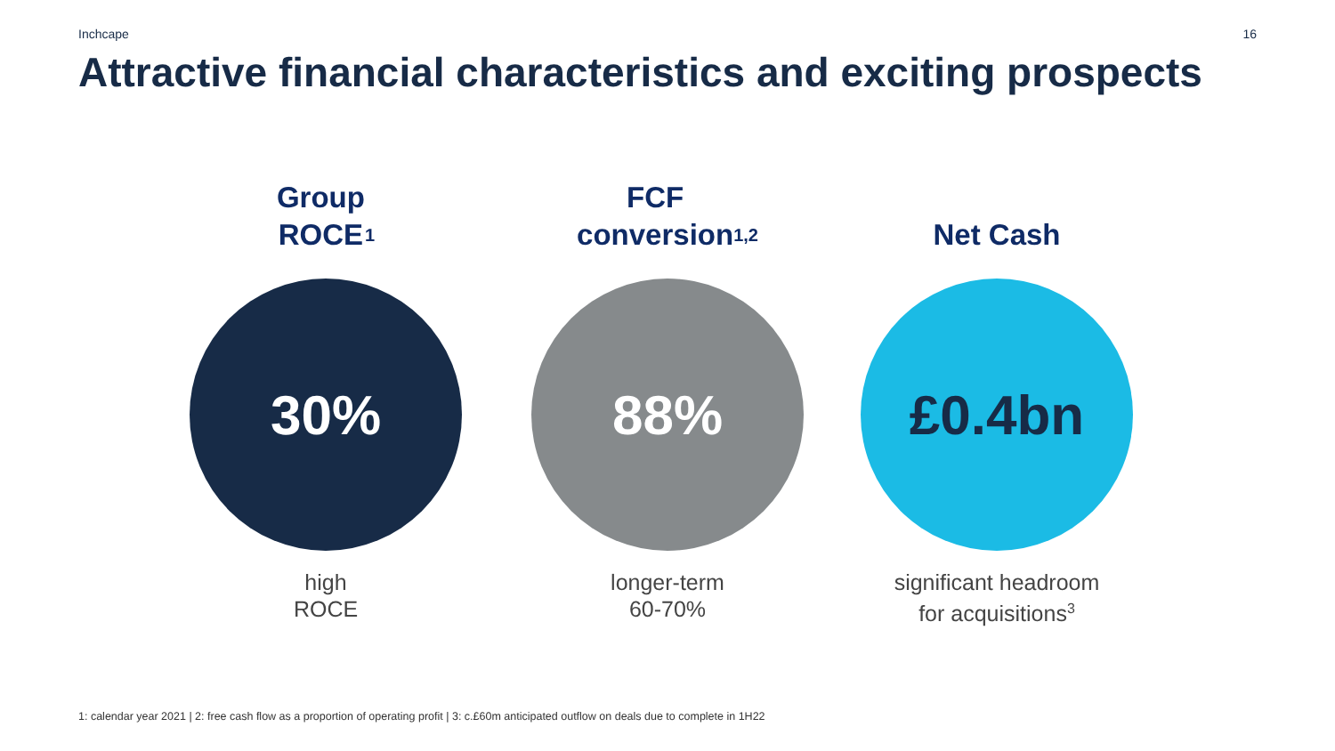Inchcape 16
Attractive financial characteristics and exciting prospects
Group
ROCE<sup>1</sup>
30%
high
ROCE
FCF
conversion<sup>1,2</sup>
88%
longer-term
60-70%
Net Cash
£0.4bn
significant headroom
for acquisitions<sup>3</sup>
1: calendar year 2021 | 2: free cash flow as a proportion of operating profit | 3: c.£60m anticipated outflow on deals due to complete in 1H22